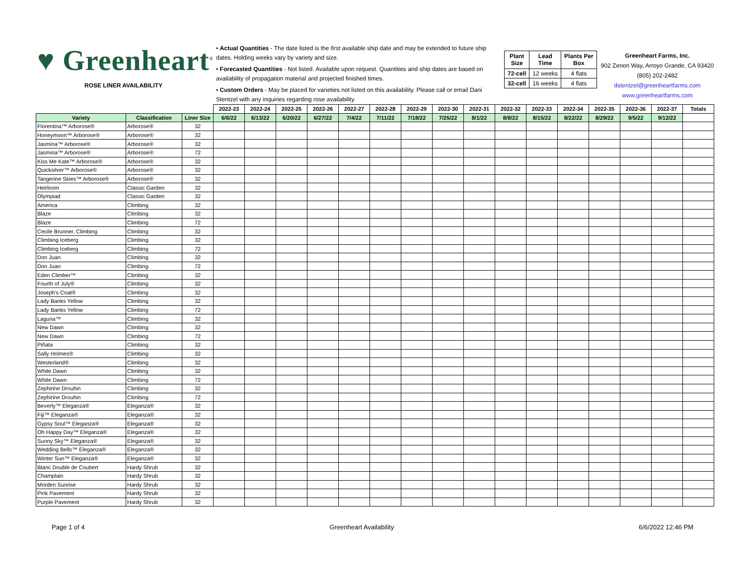♥ Greenheart<sup>®</sup>
ROSE LINER AVAILABILITY
• Actual Quantities - The date listed is the first available ship date and may be extended to future ship dates. Holding weeks vary by variety and size.
• Forecasted Quantities - Not listed. Available upon request. Quantities and ship dates are based on availability of propagation material and projected finished times.
• Custom Orders - May be placed for varieties not listed on this availability. Please call or email Dani Stentzel with any inquiries regarding rose availability.
| Plant Size | Lead Time | Plants Per Box |
| 72-cell | 12 weeks | 4 flats |
| 32-cell | 16 weeks | 4 flats |
Greenheart Farms, Inc.
902 Zenon Way, Arroyo Grande, CA 93420
(805) 202-2482
dstentzel@greenheartfarms.com
www.greenheartfarms.com
| | | | 2022-23 | 2022-24 | 2022-25 | 2022-26 | 2022-27 | 2022-28 | 2022-29 | 2022-30 | 2022-31 | 2022-32 | 2022-33 | 2022-34 | 2022-35 | 2022-36 | 2022-37 | Totals |
| --- | --- | --- | --- | --- | --- | --- | --- | --- | --- | --- | --- | --- | --- | --- | --- | --- | --- | --- |
| Variety | Classification | Liner Size | 6/6/22 | 6/13/22 | 6/20/22 | 6/27/22 | 7/4/22 | 7/11/22 | 7/18/22 | 7/25/22 | 8/1/22 | 8/8/22 | 8/15/22 | 8/22/22 | 8/29/22 | 9/5/22 | 9/12/22 | |
| Florentina™ Arborose® | Arborose® | 32 | | | | | | | | | | | | | | | | |
| Honeymoon™ Arborose® | Arborose® | 32 | | | | | | | | | | | | | | | | |
| Jasmina™ Arborose® | Arborose® | 32 | | | | | | | | | | | | | | | | |
| Jasmina™ Arborose® | Arborose® | 72 | | | | | | | | | | | | | | | | |
| Kiss Me Kate™ Arborose® | Arborose® | 32 | | | | | | | | | | | | | | | | |
| Quicksilver™ Arborose® | Arborose® | 32 | | | | | | | | | | | | | | | | |
| Tangerine Skies™ Arborose® | Arborose® | 32 | | | | | | | | | | | | | | | | |
| Heirloom | Classic Garden | 32 | | | | | | | | | | | | | | | | |
| Olympiad | Classic Garden | 32 | | | | | | | | | | | | | | | | |
| America | Climbing | 32 | | | | | | | | | | | | | | | | |
| Blaze | Climbing | 32 | | | | | | | | | | | | | | | | |
| Blaze | Climbing | 72 | | | | | | | | | | | | | | | | |
| Cecile Brunner, Climbing | Climbing | 32 | | | | | | | | | | | | | | | | |
| Climbing Iceberg | Climbing | 32 | | | | | | | | | | | | | | | | |
| Climbing Iceberg | Climbing | 72 | | | | | | | | | | | | | | | | |
| Don Juan | Climbing | 32 | | | | | | | | | | | | | | | | |
| Don Juan | Climbing | 72 | | | | | | | | | | | | | | | | |
| Eden Climber™ | Climbing | 32 | | | | | | | | | | | | | | | | |
| Fourth of July® | Climbing | 32 | | | | | | | | | | | | | | | | |
| Joseph's Coat® | Climbing | 32 | | | | | | | | | | | | | | | | |
| Lady Banks Yellow | Climbing | 32 | | | | | | | | | | | | | | | | |
| Lady Banks Yellow | Climbing | 72 | | | | | | | | | | | | | | | | |
| Laguna™ | Climbing | 32 | | | | | | | | | | | | | | | | |
| New Dawn | Climbing | 32 | | | | | | | | | | | | | | | | |
| New Dawn | Climbing | 72 | | | | | | | | | | | | | | | | |
| Piñata | Climbing | 32 | | | | | | | | | | | | | | | | |
| Sally Holmes® | Climbing | 32 | | | | | | | | | | | | | | | | |
| Westerland® | Climbing | 32 | | | | | | | | | | | | | | | | |
| White Dawn | Climbing | 32 | | | | | | | | | | | | | | | | |
| White Dawn | Climbing | 72 | | | | | | | | | | | | | | | | |
| Zephirine Drouhin | Climbing | 32 | | | | | | | | | | | | | | | | |
| Zephirine Drouhin | Climbing | 72 | | | | | | | | | | | | | | | | |
| Beverly™ Eleganza® | Eleganza® | 32 | | | | | | | | | | | | | | | | |
| Fiji™ Eleganza® | Eleganza® | 32 | | | | | | | | | | | | | | | | |
| Gypsy Soul™ Eleganza® | Eleganza® | 32 | | | | | | | | | | | | | | | | |
| Oh Happy Day™ Eleganza® | Eleganza® | 32 | | | | | | | | | | | | | | | | |
| Sunny Sky™ Eleganza® | Eleganza® | 32 | | | | | | | | | | | | | | | | |
| Wedding Bells™ Eleganza® | Eleganza® | 32 | | | | | | | | | | | | | | | | |
| Winter Sun™ Eleganza® | Eleganza® | 32 | | | | | | | | | | | | | | | | |
| Blanc Double de Coubert | Hardy Shrub | 32 | | | | | | | | | | | | | | | | |
| Champlain | Hardy Shrub | 32 | | | | | | | | | | | | | | | | |
| Morden Sunrise | Hardy Shrub | 32 | | | | | | | | | | | | | | | | |
| Pink Pavement | Hardy Shrub | 32 | | | | | | | | | | | | | | | | |
| Purple Pavement | Hardy Shrub | 32 | | | | | | | | | | | | | | | | |
Page 1 of 4 Greenheart Availability 6/6/2022 12:46 PM